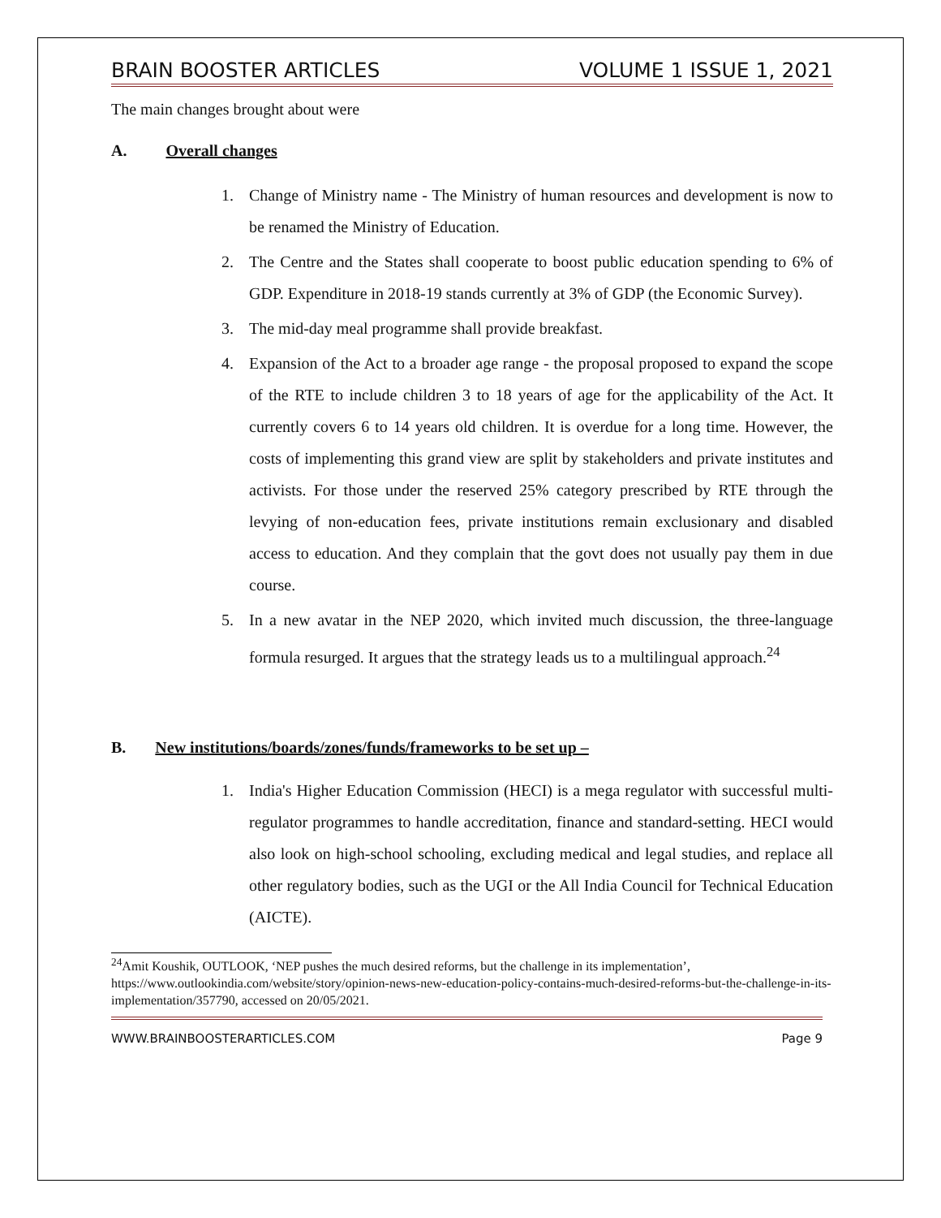BRAIN BOOSTER ARTICLES VOLUME 1 ISSUE 1, 2021
The main changes brought about were
A. Overall changes
1. Change of Ministry name - The Ministry of human resources and development is now to be renamed the Ministry of Education.
2. The Centre and the States shall cooperate to boost public education spending to 6% of GDP. Expenditure in 2018-19 stands currently at 3% of GDP (the Economic Survey).
3. The mid-day meal programme shall provide breakfast.
4. Expansion of the Act to a broader age range - the proposal proposed to expand the scope of the RTE to include children 3 to 18 years of age for the applicability of the Act. It currently covers 6 to 14 years old children. It is overdue for a long time. However, the costs of implementing this grand view are split by stakeholders and private institutes and activists. For those under the reserved 25% category prescribed by RTE through the levying of non-education fees, private institutions remain exclusionary and disabled access to education. And they complain that the govt does not usually pay them in due course.
5. In a new avatar in the NEP 2020, which invited much discussion, the three-language formula resurged. It argues that the strategy leads us to a multilingual approach.<sup>24</sup>
B. New institutions/boards/zones/funds/frameworks to be set up –
1. India's Higher Education Commission (HECI) is a mega regulator with successful multi-regulator programmes to handle accreditation, finance and standard-setting. HECI would also look on high-school schooling, excluding medical and legal studies, and replace all other regulatory bodies, such as the UGI or the All India Council for Technical Education (AICTE).
<sup>24</sup> Amit Koushik, OUTLOOK, ‘NEP pushes the much desired reforms, but the challenge in its implementation’, https://www.outlookindia.com/website/story/opinion-news-new-education-policy-contains-much-desired-reforms-but-the-challenge-in-its-implementation/357790, accessed on 20/05/2021.
WWW.BRAINBOOSTERARTICLES.COM Page 9